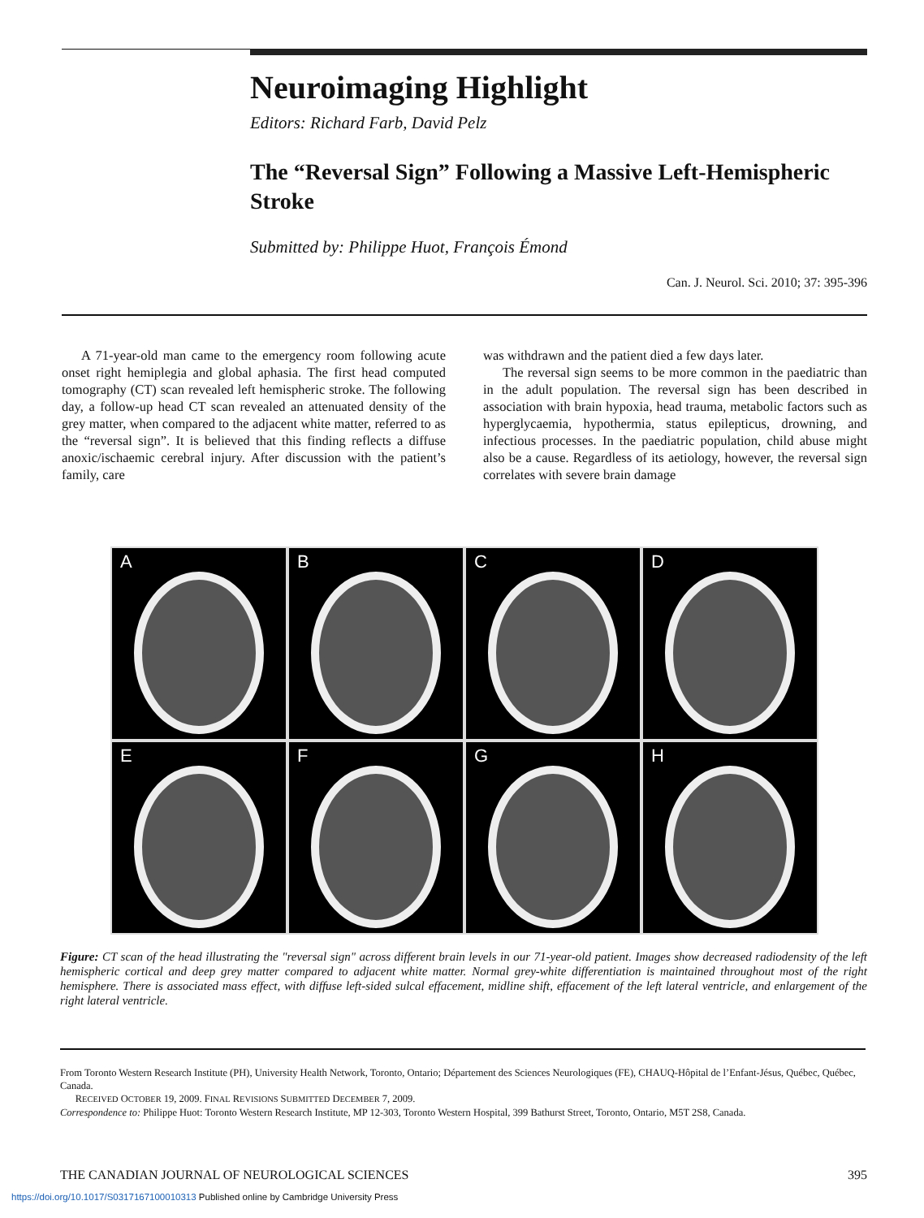Neuroimaging Highlight
Editors: Richard Farb, David Pelz
The “Reversal Sign” Following a Massive Left-Hemispheric Stroke
Submitted by: Philippe Huot, François Émond
Can. J. Neurol. Sci. 2010; 37: 395-396
A 71-year-old man came to the emergency room following acute onset right hemiplegia and global aphasia. The first head computed tomography (CT) scan revealed left hemispheric stroke. The following day, a follow-up head CT scan revealed an attenuated density of the grey matter, when compared to the adjacent white matter, referred to as the “reversal sign”. It is believed that this finding reflects a diffuse anoxic/ischaemic cerebral injury. After discussion with the patient’s family, care
was withdrawn and the patient died a few days later.
The reversal sign seems to be more common in the paediatric than in the adult population. The reversal sign has been described in association with brain hypoxia, head trauma, metabolic factors such as hyperglycaemia, hypothermia, status epilepticus, drowning, and infectious processes. In the paediatric population, child abuse might also be a cause. Regardless of its aetiology, however, the reversal sign correlates with severe brain damage
A
B
C
D
E
F
G
H
Figure: CT scan of the head illustrating the "reversal sign" across different brain levels in our 71-year-old patient. Images show decreased radiodensity of the left hemispheric cortical and deep grey matter compared to adjacent white matter. Normal grey-white differentiation is maintained throughout most of the right hemisphere. There is associated mass effect, with diffuse left-sided sulcal effacement, midline shift, effacement of the left lateral ventricle, and enlargement of the right lateral ventricle.
From Toronto Western Research Institute (PH), University Health Network, Toronto, Ontario; Département des Sciences Neurologiques (FE), CHAUQ-Hôpital de l’Enfant-Jésus, Québec, Québec, Canada.
RECEIVED OCTOBER 19, 2009. FINAL REVISIONS SUBMITTED DECEMBER 7, 2009.
Correspondence to: Philippe Huot: Toronto Western Research Institute, MP 12-303, Toronto Western Hospital, 399 Bathurst Street, Toronto, Ontario, M5T 2S8, Canada.
THE CANADIAN JOURNAL OF NEUROLOGICAL SCIENCES 395
https://doi.org/10.1017/S0317167100010313 Published online by Cambridge University Press